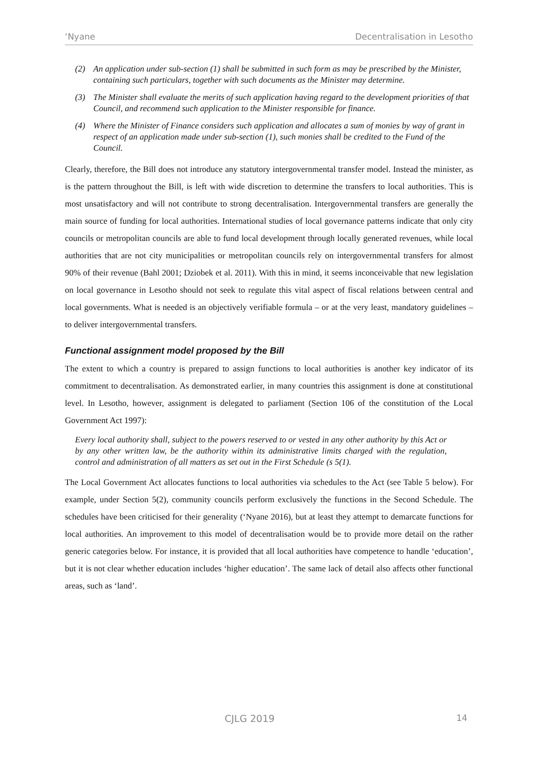‘Nyane Decentralisation in Lesotho
(2) An application under sub-section (1) shall be submitted in such form as may be prescribed by the Minister, containing such particulars, together with such documents as the Minister may determine.
(3) The Minister shall evaluate the merits of such application having regard to the development priorities of that Council, and recommend such application to the Minister responsible for finance.
(4) Where the Minister of Finance considers such application and allocates a sum of monies by way of grant in respect of an application made under sub-section (1), such monies shall be credited to the Fund of the Council.
Clearly, therefore, the Bill does not introduce any statutory intergovernmental transfer model. Instead the minister, as is the pattern throughout the Bill, is left with wide discretion to determine the transfers to local authorities. This is most unsatisfactory and will not contribute to strong decentralisation. Intergovernmental transfers are generally the main source of funding for local authorities. International studies of local governance patterns indicate that only city councils or metropolitan councils are able to fund local development through locally generated revenues, while local authorities that are not city municipalities or metropolitan councils rely on intergovernmental transfers for almost 90% of their revenue (Bahl 2001; Dziobek et al. 2011). With this in mind, it seems inconceivable that new legislation on local governance in Lesotho should not seek to regulate this vital aspect of fiscal relations between central and local governments. What is needed is an objectively verifiable formula – or at the very least, mandatory guidelines – to deliver intergovernmental transfers.
Functional assignment model proposed by the Bill
The extent to which a country is prepared to assign functions to local authorities is another key indicator of its commitment to decentralisation. As demonstrated earlier, in many countries this assignment is done at constitutional level. In Lesotho, however, assignment is delegated to parliament (Section 106 of the constitution of the Local Government Act 1997):
Every local authority shall, subject to the powers reserved to or vested in any other authority by this Act or by any other written law, be the authority within its administrative limits charged with the regulation, control and administration of all matters as set out in the First Schedule (s 5(1).
The Local Government Act allocates functions to local authorities via schedules to the Act (see Table 5 below). For example, under Section 5(2), community councils perform exclusively the functions in the Second Schedule. The schedules have been criticised for their generality (‘Nyane 2016), but at least they attempt to demarcate functions for local authorities. An improvement to this model of decentralisation would be to provide more detail on the rather generic categories below. For instance, it is provided that all local authorities have competence to handle ‘education’, but it is not clear whether education includes ‘higher education’. The same lack of detail also affects other functional areas, such as ‘land’.
CJLG 2019 14